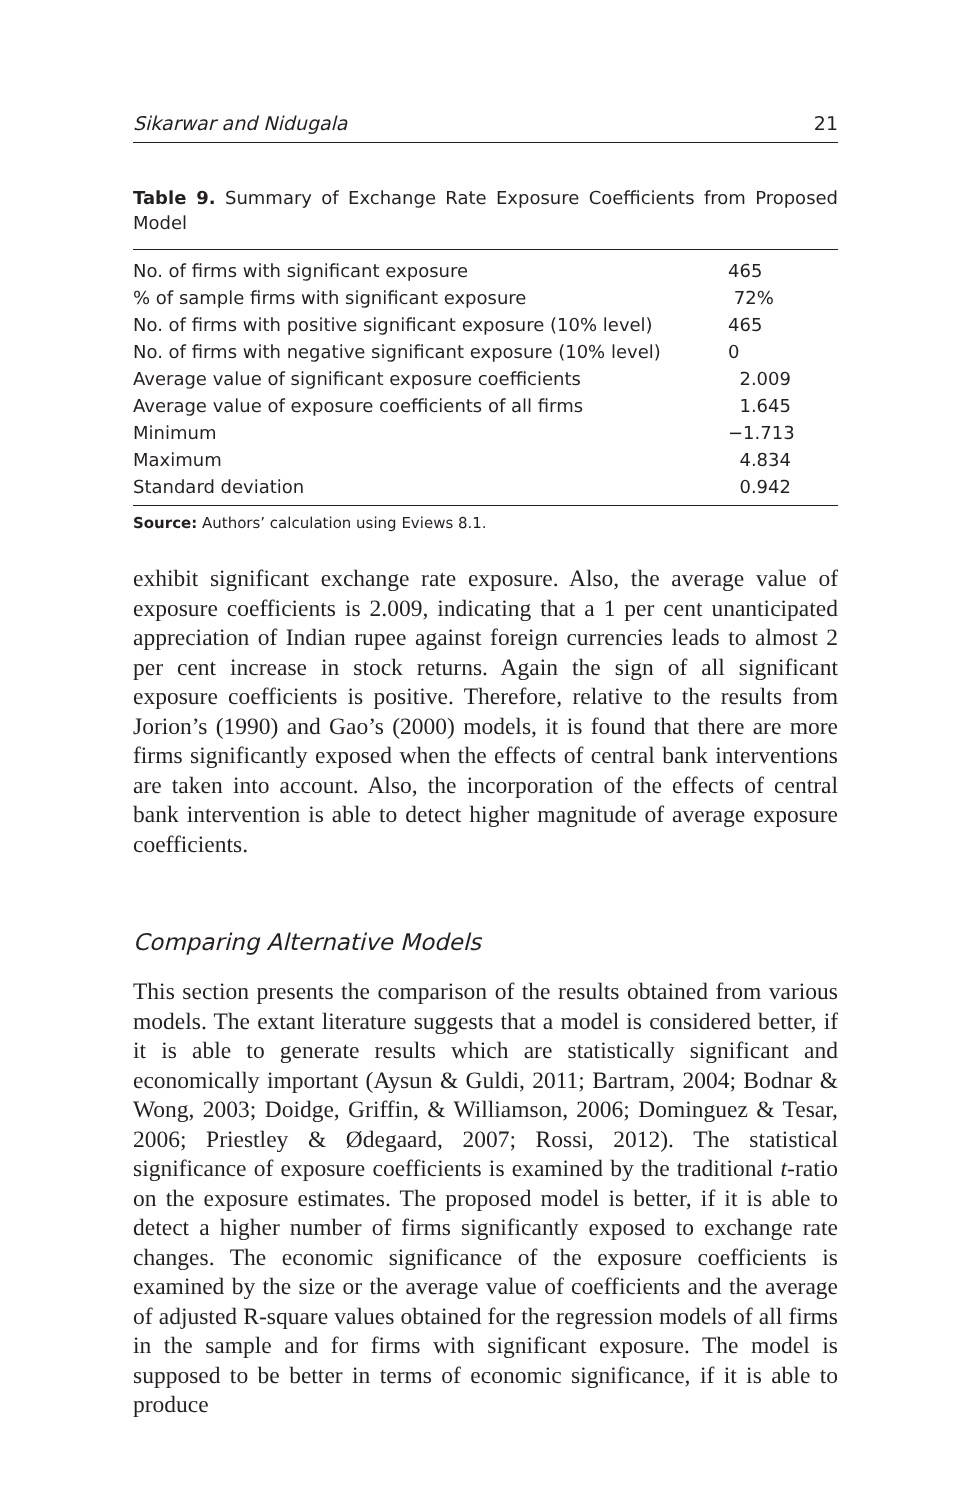Sikarwar and Nidugala 21
Table 9. Summary of Exchange Rate Exposure Coefficients from Proposed Model
| No. of firms with significant exposure | 465 |
| % of sample firms with significant exposure | 72% |
| No. of firms with positive significant exposure (10% level) | 465 |
| No. of firms with negative significant exposure (10% level) | 0 |
| Average value of significant exposure coefficients | 2.009 |
| Average value of exposure coefficients of all firms | 1.645 |
| Minimum | −1.713 |
| Maximum | 4.834 |
| Standard deviation | 0.942 |
Source: Authors’ calculation using Eviews 8.1.
exhibit significant exchange rate exposure. Also, the average value of exposure coefficients is 2.009, indicating that a 1 per cent unanticipated appreciation of Indian rupee against foreign currencies leads to almost 2 per cent increase in stock returns. Again the sign of all significant exposure coefficients is positive. Therefore, relative to the results from Jorion’s (1990) and Gao’s (2000) models, it is found that there are more firms significantly exposed when the effects of central bank interventions are taken into account. Also, the incorporation of the effects of central bank intervention is able to detect higher magnitude of average exposure coefficients.
Comparing Alternative Models
This section presents the comparison of the results obtained from various models. The extant literature suggests that a model is considered better, if it is able to generate results which are statistically significant and economically important (Aysun & Guldi, 2011; Bartram, 2004; Bodnar & Wong, 2003; Doidge, Griffin, & Williamson, 2006; Dominguez & Tesar, 2006; Priestley & Ødegaard, 2007; Rossi, 2012). The statistical significance of exposure coefficients is examined by the traditional t-ratio on the exposure estimates. The proposed model is better, if it is able to detect a higher number of firms significantly exposed to exchange rate changes. The economic significance of the exposure coefficients is examined by the size or the average value of coefficients and the average of adjusted R-square values obtained for the regression models of all firms in the sample and for firms with significant exposure. The model is supposed to be better in terms of economic significance, if it is able to produce